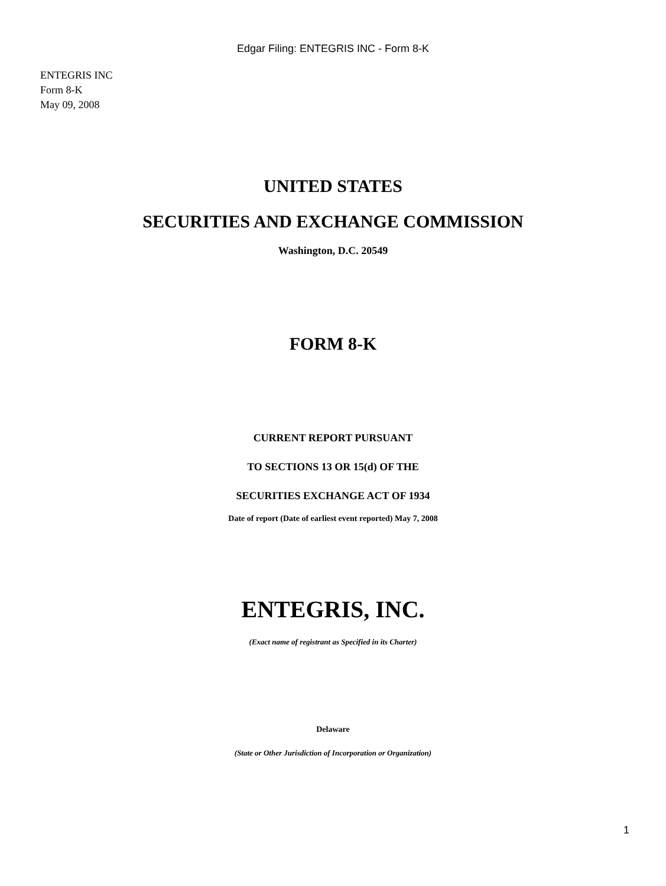Edgar Filing: ENTEGRIS INC - Form 8-K
ENTEGRIS INC
Form 8-K
May 09, 2008
UNITED STATES
SECURITIES AND EXCHANGE COMMISSION
Washington, D.C. 20549
FORM 8-K
CURRENT REPORT PURSUANT
TO SECTIONS 13 OR 15(d) OF THE
SECURITIES EXCHANGE ACT OF 1934
Date of report (Date of earliest event reported) May 7, 2008
ENTEGRIS, INC.
(Exact name of registrant as Specified in its Charter)
Delaware
(State or Other Jurisdiction of Incorporation or Organization)
1